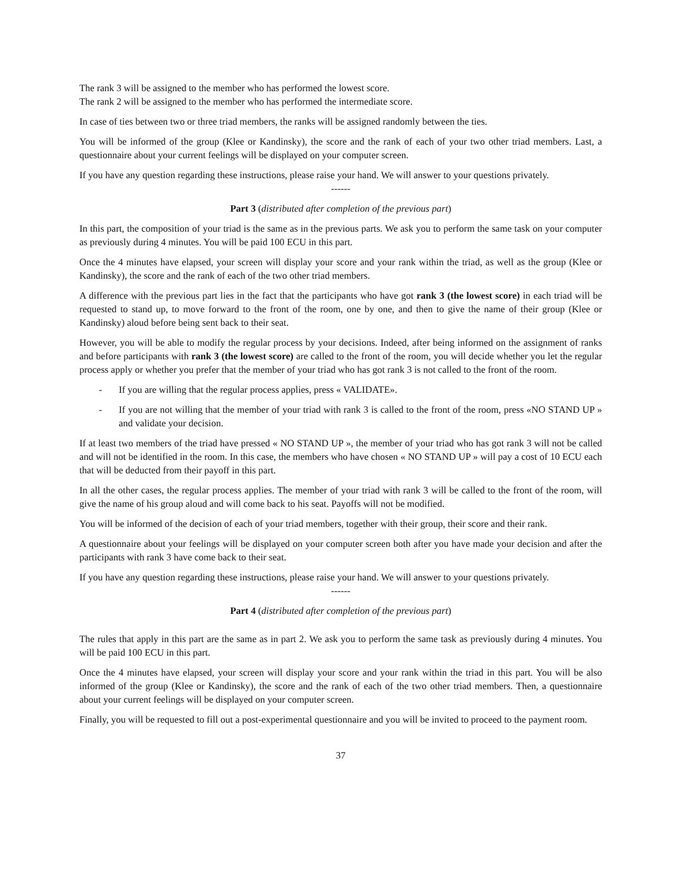The rank 3 will be assigned to the member who has performed the lowest score.
The rank 2 will be assigned to the member who has performed the intermediate score.
In case of ties between two or three triad members, the ranks will be assigned randomly between the ties.
You will be informed of the group (Klee or Kandinsky), the score and the rank of each of your two other triad members. Last, a questionnaire about your current feelings will be displayed on your computer screen.
If you have any question regarding these instructions, please raise your hand. We will answer to your questions privately.
------
Part 3 (distributed after completion of the previous part)
In this part, the composition of your triad is the same as in the previous parts. We ask you to perform the same task on your computer as previously during 4 minutes. You will be paid 100 ECU in this part.
Once the 4 minutes have elapsed, your screen will display your score and your rank within the triad, as well as the group (Klee or Kandinsky), the score and the rank of each of the two other triad members.
A difference with the previous part lies in the fact that the participants who have got rank 3 (the lowest score) in each triad will be requested to stand up, to move forward to the front of the room, one by one, and then to give the name of their group (Klee or Kandinsky) aloud before being sent back to their seat.
However, you will be able to modify the regular process by your decisions. Indeed, after being informed on the assignment of ranks and before participants with rank 3 (the lowest score) are called to the front of the room, you will decide whether you let the regular process apply or whether you prefer that the member of your triad who has got rank 3 is not called to the front of the room.
- If you are willing that the regular process applies, press « VALIDATE».
- If you are not willing that the member of your triad with rank 3 is called to the front of the room, press «NO STAND UP » and validate your decision.
If at least two members of the triad have pressed « NO STAND UP », the member of your triad who has got rank 3 will not be called and will not be identified in the room. In this case, the members who have chosen « NO STAND UP » will pay a cost of 10 ECU each that will be deducted from their payoff in this part.
In all the other cases, the regular process applies. The member of your triad with rank 3 will be called to the front of the room, will give the name of his group aloud and will come back to his seat. Payoffs will not be modified.
You will be informed of the decision of each of your triad members, together with their group, their score and their rank.
A questionnaire about your feelings will be displayed on your computer screen both after you have made your decision and after the participants with rank 3 have come back to their seat.
If you have any question regarding these instructions, please raise your hand. We will answer to your questions privately.
------
Part 4 (distributed after completion of the previous part)
The rules that apply in this part are the same as in part 2. We ask you to perform the same task as previously during 4 minutes. You will be paid 100 ECU in this part.
Once the 4 minutes have elapsed, your screen will display your score and your rank within the triad in this part. You will be also informed of the group (Klee or Kandinsky), the score and the rank of each of the two other triad members. Then, a questionnaire about your current feelings will be displayed on your computer screen.
Finally, you will be requested to fill out a post-experimental questionnaire and you will be invited to proceed to the payment room.
37